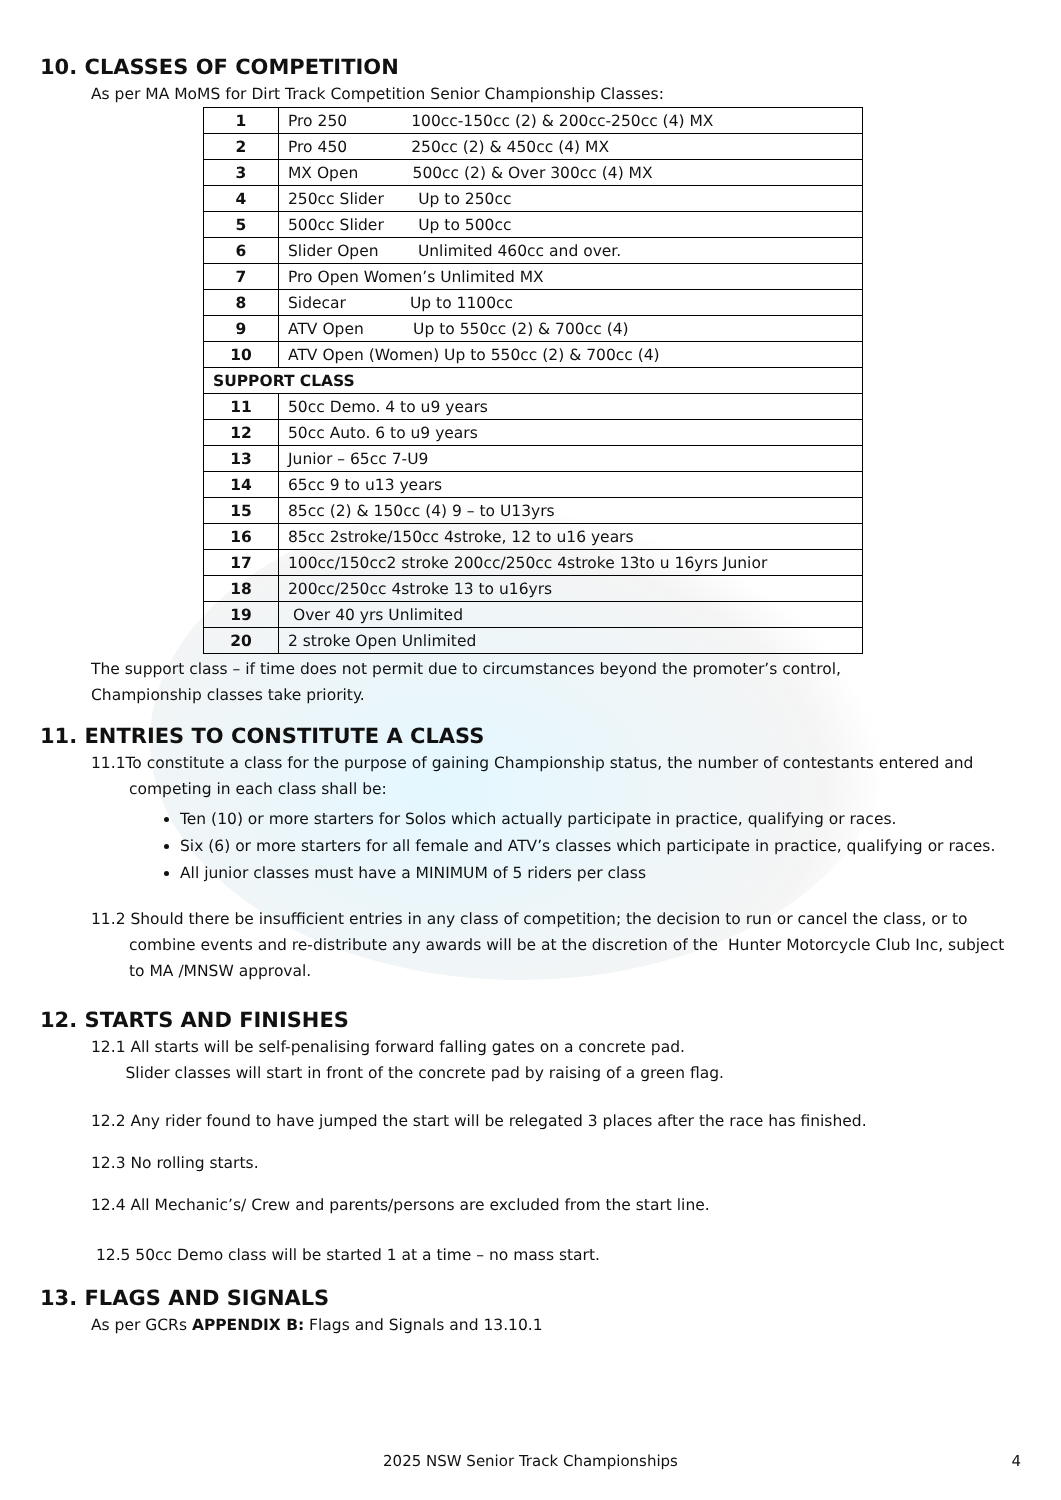10. CLASSES OF COMPETITION
As per MA MoMS for Dirt Track Competition Senior Championship Classes:
| 1 | Pro 250 100cc-150cc (2) & 200cc-250cc (4) MX |
| 2 | Pro 450 250cc (2) & 450cc (4) MX |
| 3 | MX Open 500cc (2) & Over 300cc (4) MX |
| 4 | 250cc Slider Up to 250cc |
| 5 | 500cc Slider Up to 500cc |
| 6 | Slider Open Unlimited 460cc and over. |
| 7 | Pro Open Women’s Unlimited MX |
| 8 | Sidecar Up to 1100cc |
| 9 | ATV Open Up to 550cc (2) & 700cc (4) |
| 10 | ATV Open (Women) Up to 550cc (2) & 700cc (4) |
| SUPPORT CLASS | |
| 11 | 50cc Demo. 4 to u9 years |
| 12 | 50cc Auto. 6 to u9 years |
| 13 | Junior – 65cc 7-U9 |
| 14 | 65cc 9 to u13 years |
| 15 | 85cc (2) & 150cc (4) 9 – to U13yrs |
| 16 | 85cc 2stroke/150cc 4stroke, 12 to u16 years |
| 17 | 100cc/150cc2 stroke 200cc/250cc 4stroke 13to u 16yrs Junior |
| 18 | 200cc/250cc 4stroke 13 to u16yrs |
| 19 | Over 40 yrs Unlimited |
| 20 | 2 stroke Open Unlimited |
The support class – if time does not permit due to circumstances beyond the promoter’s control,
Championship classes take priority.
11. ENTRIES TO CONSTITUTE A CLASS
11.1To constitute a class for the purpose of gaining Championship status, the number of contestants entered and competing in each class shall be:
Ten (10) or more starters for Solos which actually participate in practice, qualifying or races.
Six (6) or more starters for all female and ATV’s classes which participate in practice, qualifying or races.
All junior classes must have a MINIMUM of 5 riders per class
11.2 Should there be insufficient entries in any class of competition; the decision to run or cancel the class, or to combine events and re-distribute any awards will be at the discretion of the Hunter Motorcycle Club Inc, subject to MA /MNSW approval.
12. STARTS AND FINISHES
12.1 All starts will be self-penalising forward falling gates on a concrete pad.
Slider classes will start in front of the concrete pad by raising of a green flag.
12.2 Any rider found to have jumped the start will be relegated 3 places after the race has finished.
12.3 No rolling starts.
12.4 All Mechanic’s/ Crew and parents/persons are excluded from the start line.
12.5 50cc Demo class will be started 1 at a time – no mass start.
13. FLAGS AND SIGNALS
As per GCRs APPENDIX B: Flags and Signals and 13.10.1
2025 NSW Senior Track Championships 4